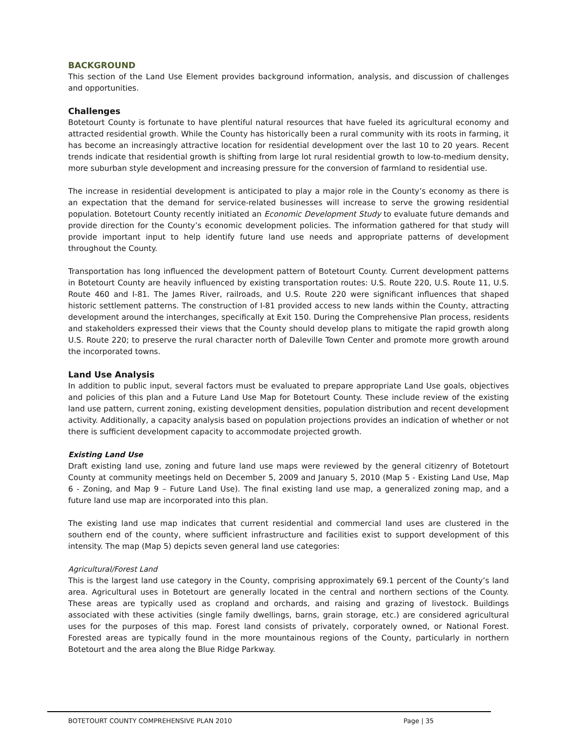BACKGROUND
This section of the Land Use Element provides background information, analysis, and discussion of challenges and opportunities.
Challenges
Botetourt County is fortunate to have plentiful natural resources that have fueled its agricultural economy and attracted residential growth. While the County has historically been a rural community with its roots in farming, it has become an increasingly attractive location for residential development over the last 10 to 20 years. Recent trends indicate that residential growth is shifting from large lot rural residential growth to low-to-medium density, more suburban style development and increasing pressure for the conversion of farmland to residential use.
The increase in residential development is anticipated to play a major role in the County’s economy as there is an expectation that the demand for service-related businesses will increase to serve the growing residential population. Botetourt County recently initiated an Economic Development Study to evaluate future demands and provide direction for the County’s economic development policies. The information gathered for that study will provide important input to help identify future land use needs and appropriate patterns of development throughout the County.
Transportation has long influenced the development pattern of Botetourt County. Current development patterns in Botetourt County are heavily influenced by existing transportation routes: U.S. Route 220, U.S. Route 11, U.S. Route 460 and I-81. The James River, railroads, and U.S. Route 220 were significant influences that shaped historic settlement patterns. The construction of I-81 provided access to new lands within the County, attracting development around the interchanges, specifically at Exit 150. During the Comprehensive Plan process, residents and stakeholders expressed their views that the County should develop plans to mitigate the rapid growth along U.S. Route 220; to preserve the rural character north of Daleville Town Center and promote more growth around the incorporated towns.
Land Use Analysis
In addition to public input, several factors must be evaluated to prepare appropriate Land Use goals, objectives and policies of this plan and a Future Land Use Map for Botetourt County. These include review of the existing land use pattern, current zoning, existing development densities, population distribution and recent development activity. Additionally, a capacity analysis based on population projections provides an indication of whether or not there is sufficient development capacity to accommodate projected growth.
Existing Land Use
Draft existing land use, zoning and future land use maps were reviewed by the general citizenry of Botetourt County at community meetings held on December 5, 2009 and January 5, 2010 (Map 5 - Existing Land Use, Map 6 - Zoning, and Map 9 – Future Land Use). The final existing land use map, a generalized zoning map, and a future land use map are incorporated into this plan.
The existing land use map indicates that current residential and commercial land uses are clustered in the southern end of the county, where sufficient infrastructure and facilities exist to support development of this intensity. The map (Map 5) depicts seven general land use categories:
Agricultural/Forest Land
This is the largest land use category in the County, comprising approximately 69.1 percent of the County’s land area. Agricultural uses in Botetourt are generally located in the central and northern sections of the County. These areas are typically used as cropland and orchards, and raising and grazing of livestock. Buildings associated with these activities (single family dwellings, barns, grain storage, etc.) are considered agricultural uses for the purposes of this map. Forest land consists of privately, corporately owned, or National Forest. Forested areas are typically found in the more mountainous regions of the County, particularly in northern Botetourt and the area along the Blue Ridge Parkway.
BOTETOURT COUNTY COMPREHENSIVE PLAN 2010 Page | 35